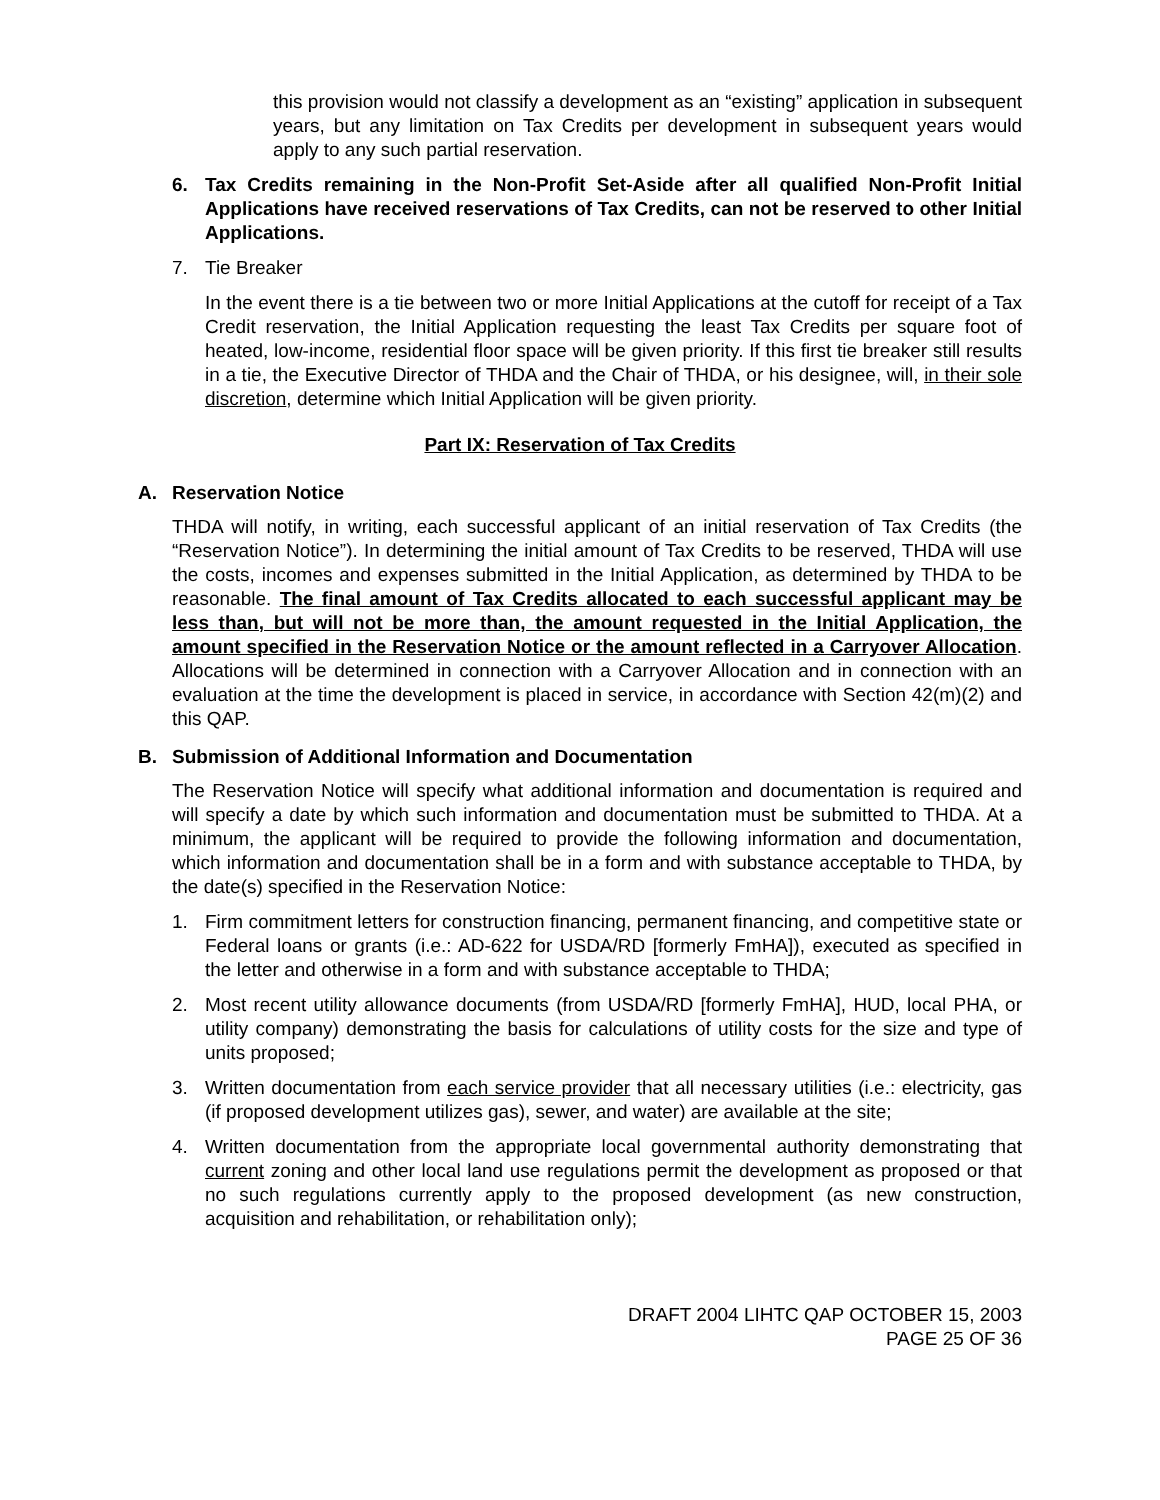this provision would not classify a development as an “existing” application in subsequent years, but any limitation on Tax Credits per development in subsequent years would apply to any such partial reservation.
6. Tax Credits remaining in the Non-Profit Set-Aside after all qualified Non-Profit Initial Applications have received reservations of Tax Credits, can not be reserved to other Initial Applications.
7. Tie Breaker
In the event there is a tie between two or more Initial Applications at the cutoff for receipt of a Tax Credit reservation, the Initial Application requesting the least Tax Credits per square foot of heated, low-income, residential floor space will be given priority. If this first tie breaker still results in a tie, the Executive Director of THDA and the Chair of THDA, or his designee, will, in their sole discretion, determine which Initial Application will be given priority.
Part IX: Reservation of Tax Credits
A. Reservation Notice
THDA will notify, in writing, each successful applicant of an initial reservation of Tax Credits (the “Reservation Notice”). In determining the initial amount of Tax Credits to be reserved, THDA will use the costs, incomes and expenses submitted in the Initial Application, as determined by THDA to be reasonable. The final amount of Tax Credits allocated to each successful applicant may be less than, but will not be more than, the amount requested in the Initial Application, the amount specified in the Reservation Notice or the amount reflected in a Carryover Allocation. Allocations will be determined in connection with a Carryover Allocation and in connection with an evaluation at the time the development is placed in service, in accordance with Section 42(m)(2) and this QAP.
B. Submission of Additional Information and Documentation
The Reservation Notice will specify what additional information and documentation is required and will specify a date by which such information and documentation must be submitted to THDA. At a minimum, the applicant will be required to provide the following information and documentation, which information and documentation shall be in a form and with substance acceptable to THDA, by the date(s) specified in the Reservation Notice:
1. Firm commitment letters for construction financing, permanent financing, and competitive state or Federal loans or grants (i.e.: AD-622 for USDA/RD [formerly FmHA]), executed as specified in the letter and otherwise in a form and with substance acceptable to THDA;
2. Most recent utility allowance documents (from USDA/RD [formerly FmHA], HUD, local PHA, or utility company) demonstrating the basis for calculations of utility costs for the size and type of units proposed;
3. Written documentation from each service provider that all necessary utilities (i.e.: electricity, gas (if proposed development utilizes gas), sewer, and water) are available at the site;
4. Written documentation from the appropriate local governmental authority demonstrating that current zoning and other local land use regulations permit the development as proposed or that no such regulations currently apply to the proposed development (as new construction, acquisition and rehabilitation, or rehabilitation only);
DRAFT 2004 LIHTC QAP OCTOBER 15, 2003
PAGE 25 OF 36